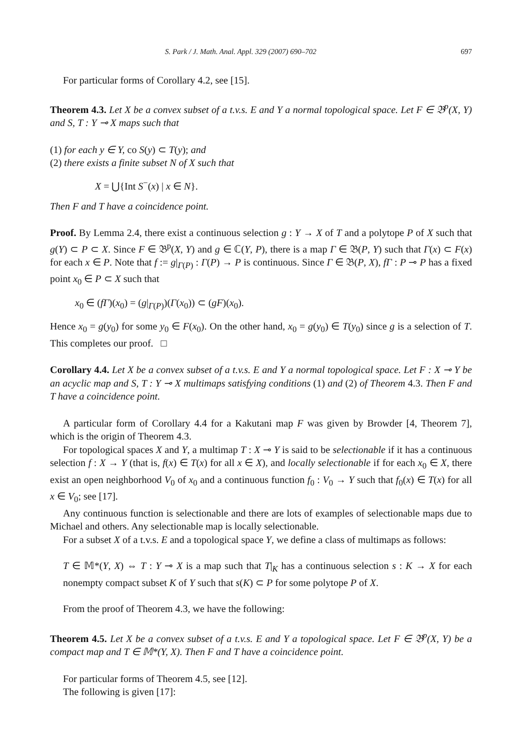S. Park / J. Math. Anal. Appl. 329 (2007) 690–702 697
For particular forms of Corollary 4.2, see [15].
Theorem 4.3. Let X be a convex subset of a t.v.s. E and Y a normal topological space. Let F ∈ 𝔅<sup>p</sup>(X, Y) and S, T : Y ⊸ X maps such that
(1) for each y ∈ Y, co S(y) ⊂ T(y); and
(2) there exists a finite subset N of X such that
X = ⋃{Int S<sup>−</sup>(x) | x ∈ N}.
Then F and T have a coincidence point.
Proof. By Lemma 2.4, there exist a continuous selection g : Y → X of T and a polytope P of X such that g(Y) ⊂ P ⊂ X. Since F ∈ 𝔅<sup>p</sup>(X, Y) and g ∈ ℂ(Y, P), there is a map Γ ∈ 𝔅(P, Y) such that Γ(x) ⊂ F(x) for each x ∈ P. Note that f := g|<sub>Γ(P)</sub> : Γ(P) → P is continuous. Since Γ ∈ 𝔅(P, X), fΓ : P ⊸ P has a fixed point x<sub>0</sub> ∈ P ⊂ X such that
x<sub>0</sub> ∈ (fΓ)(x<sub>0</sub>) = (g|<sub>Γ(P)</sub>)(Γ(x<sub>0</sub>)) ⊂ (gF)(x<sub>0</sub>).
Hence x<sub>0</sub> = g(y<sub>0</sub>) for some y<sub>0</sub> ∈ F(x<sub>0</sub>). On the other hand, x<sub>0</sub> = g(y<sub>0</sub>) ∈ T(y<sub>0</sub>) since g is a selection of T. This completes our proof. □
Corollary 4.4. Let X be a convex subset of a t.v.s. E and Y a normal topological space. Let F : X ⊸ Y be an acyclic map and S, T : Y ⊸ X multimaps satisfying conditions (1) and (2) of Theorem 4.3. Then F and T have a coincidence point.
A particular form of Corollary 4.4 for a Kakutani map F was given by Browder [4, Theorem 7], which is the origin of Theorem 4.3.
For topological spaces X and Y, a multimap T : X ⊸ Y is said to be selectionable if it has a continuous selection f : X → Y (that is, f(x) ∈ T(x) for all x ∈ X), and locally selectionable if for each x<sub>0</sub> ∈ X, there exist an open neighborhood V<sub>0</sub> of x<sub>0</sub> and a continuous function f<sub>0</sub> : V<sub>0</sub> → Y such that f<sub>0</sub>(x) ∈ T(x) for all x ∈ V<sub>0</sub>; see [17].
Any continuous function is selectionable and there are lots of examples of selectionable maps due to Michael and others. Any selectionable map is locally selectionable.
For a subset X of a t.v.s. E and a topological space Y, we define a class of multimaps as follows:
T ∈ 𝕄*(Y, X) ⇔ T : Y ⊸ X is a map such that T|<sub>K</sub> has a continuous selection s : K → X for each nonempty compact subset K of Y such that s(K) ⊂ P for some polytope P of X.
From the proof of Theorem 4.3, we have the following:
Theorem 4.5. Let X be a convex subset of a t.v.s. E and Y a topological space. Let F ∈ 𝔅<sup>p</sup>(X, Y) be a compact map and T ∈ 𝕄*(Y, X). Then F and T have a coincidence point.
For particular forms of Theorem 4.5, see [12].
The following is given [17]: